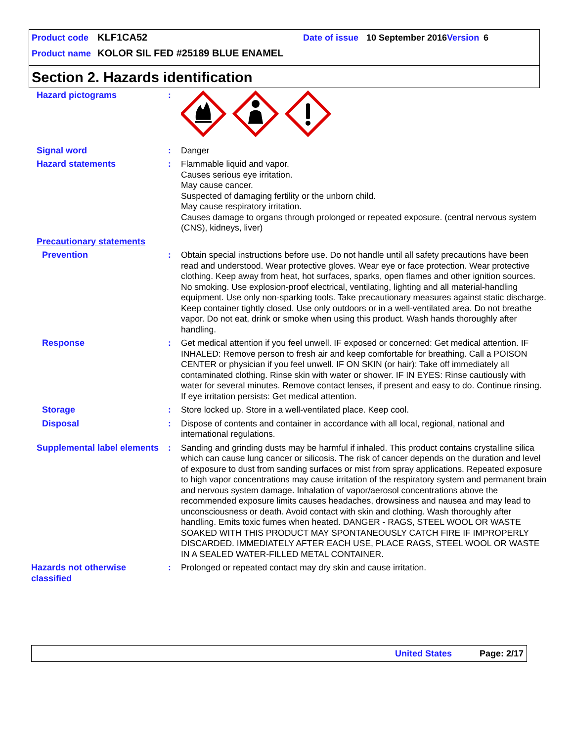Product code KLF1CA52 Date of issue 10 September 2016 Version 6
Product name KOLOR SIL FED #25189 BLUE ENAMEL
Section 2. Hazards identification
Hazard pictograms :
Signal word : Danger
Hazard statements : Flammable liquid and vapor.
Causes serious eye irritation.
May cause cancer.
Suspected of damaging fertility or the unborn child.
May cause respiratory irritation.
Causes damage to organs through prolonged or repeated exposure. (central nervous system (CNS), kidneys, liver)
Precautionary statements
Prevention : Obtain special instructions before use. Do not handle until all safety precautions have been read and understood. Wear protective gloves. Wear eye or face protection. Wear protective clothing. Keep away from heat, hot surfaces, sparks, open flames and other ignition sources. No smoking. Use explosion-proof electrical, ventilating, lighting and all material-handling equipment. Use only non-sparking tools. Take precautionary measures against static discharge. Keep container tightly closed. Use only outdoors or in a well-ventilated area. Do not breathe vapor. Do not eat, drink or smoke when using this product. Wash hands thoroughly after handling.
Response : Get medical attention if you feel unwell. IF exposed or concerned: Get medical attention. IF INHALED: Remove person to fresh air and keep comfortable for breathing. Call a POISON CENTER or physician if you feel unwell. IF ON SKIN (or hair): Take off immediately all contaminated clothing. Rinse skin with water or shower. IF IN EYES: Rinse cautiously with water for several minutes. Remove contact lenses, if present and easy to do. Continue rinsing. If eye irritation persists: Get medical attention.
Storage : Store locked up. Store in a well-ventilated place. Keep cool.
Disposal : Dispose of contents and container in accordance with all local, regional, national and international regulations.
Supplemental label elements
: Sanding and grinding dusts may be harmful if inhaled. This product contains crystalline silica which can cause lung cancer or silicosis. The risk of cancer depends on the duration and level of exposure to dust from sanding surfaces or mist from spray applications. Repeated exposure to high vapor concentrations may cause irritation of the respiratory system and permanent brain and nervous system damage. Inhalation of vapor/aerosol concentrations above the recommended exposure limits causes headaches, drowsiness and nausea and may lead to unconsciousness or death. Avoid contact with skin and clothing. Wash thoroughly after handling. Emits toxic fumes when heated. DANGER - RAGS, STEEL WOOL OR WASTE SOAKED WITH THIS PRODUCT MAY SPONTANEOUSLY CATCH FIRE IF IMPROPERLY DISCARDED. IMMEDIATELY AFTER EACH USE, PLACE RAGS, STEEL WOOL OR WASTE IN A SEALED WATER-FILLED METAL CONTAINER.
Hazards not otherwise classified
: Prolonged or repeated contact may dry skin and cause irritation.
United States Page: 2/17